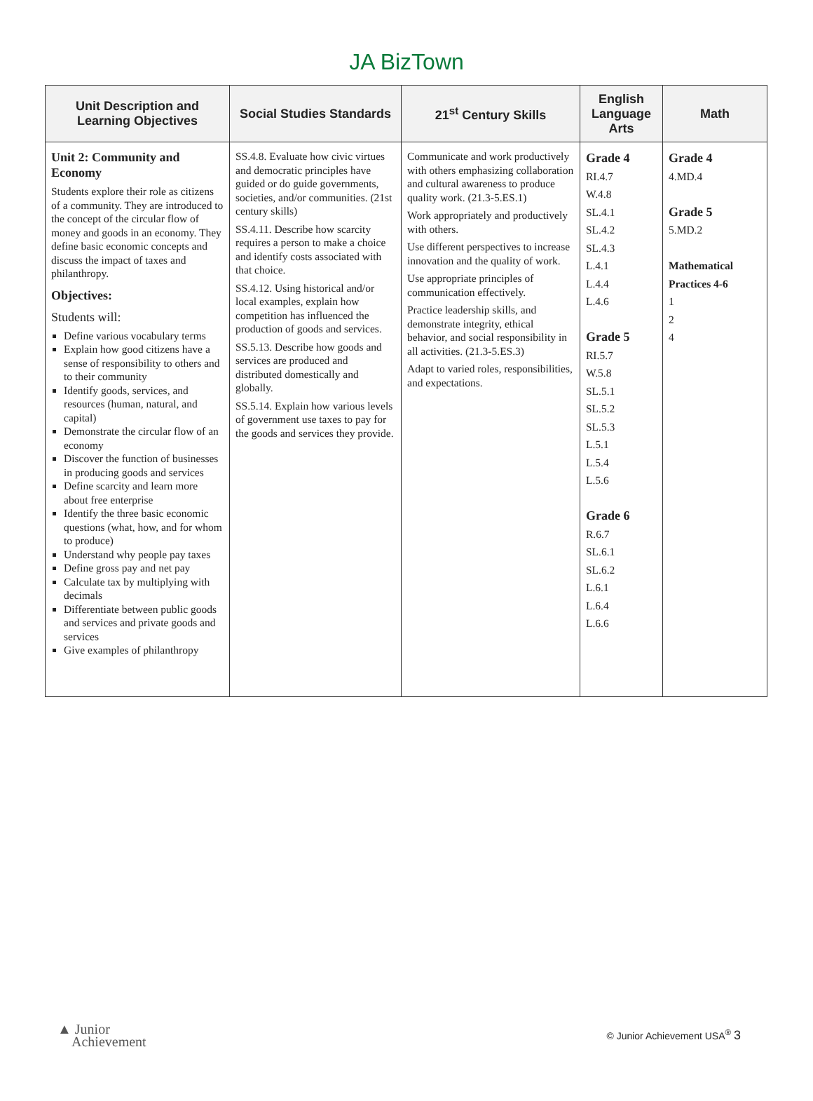JA BizTown
| Unit Description and Learning Objectives | Social Studies Standards | 21<sup>st</sup> Century Skills | English Language Arts | Math |
| --- | --- | --- | --- | --- |
| Unit 2: Community and Economy Students explore their role as citizens of a community. They are introduced to the concept of the circular flow of money and goods in an economy. They define basic economic concepts and discuss the impact of taxes and philanthropy. Objectives: Students will: Define various vocabulary terms Explain how good citizens have a sense of responsibility to others and to their community Identify goods, services, and resources (human, natural, and capital) Demonstrate the circular flow of an economy Discover the function of businesses in producing goods and services Define scarcity and learn more about free enterprise Identify the three basic economic questions (what, how, and for whom to produce) Understand why people pay taxes Define gross pay and net pay Calculate tax by multiplying with decimals Differentiate between public goods and services and private goods and services Give examples of philanthropy | SS.4.8. Evaluate how civic virtues and democratic principles have guided or do guide governments, societies, and/or communities. (21st century skills) SS.4.11. Describe how scarcity requires a person to make a choice and identify costs associated with that choice. SS.4.12. Using historical and/or local examples, explain how competition has influenced the production of goods and services. SS.5.13. Describe how goods and services are produced and distributed domestically and globally. SS.5.14. Explain how various levels of government use taxes to pay for the goods and services they provide. | Communicate and work productively with others emphasizing collaboration and cultural awareness to produce quality work. (21.3-5.ES.1) Work appropriately and productively with others. Use different perspectives to increase innovation and the quality of work. Use appropriate principles of communication effectively. Practice leadership skills, and demonstrate integrity, ethical behavior, and social responsibility in all activities. (21.3-5.ES.3) Adapt to varied roles, responsibilities, and expectations. | Grade 4 RI.4.7 W.4.8 SL.4.1 SL.4.2 SL.4.3 L.4.1 L.4.4 L.4.6 Grade 5 RI.5.7 W.5.8 SL.5.1 SL.5.2 SL.5.3 L.5.1 L.5.4 L.5.6 Grade 6 R.6.7 SL.6.1 SL.6.2 L.6.1 L.6.4 L.6.6 | Grade 4 4.MD.4 Grade 5 5.MD.2 Mathematical Practices 4-6 1 2 4 |
▲ Junior
Achievement
© Junior Achievement USA<sup>®</sup> 3